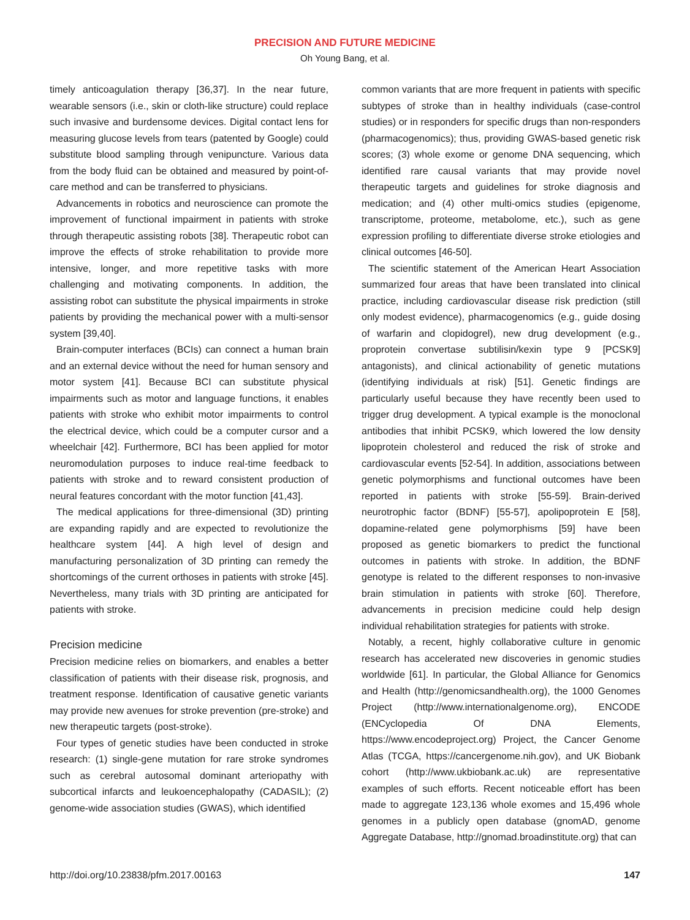PRECISION AND FUTURE MEDICINE
Oh Young Bang, et al.
timely anticoagulation therapy [36,37]. In the near future, wearable sensors (i.e., skin or cloth-like structure) could replace such invasive and burdensome devices. Digital contact lens for measuring glucose levels from tears (patented by Google) could substitute blood sampling through venipuncture. Various data from the body fluid can be obtained and measured by point-of-care method and can be transferred to physicians.
Advancements in robotics and neuroscience can promote the improvement of functional impairment in patients with stroke through therapeutic assisting robots [38]. Therapeutic robot can improve the effects of stroke rehabilitation to provide more intensive, longer, and more repetitive tasks with more challenging and motivating components. In addition, the assisting robot can substitute the physical impairments in stroke patients by providing the mechanical power with a multi-sensor system [39,40].
Brain-computer interfaces (BCIs) can connect a human brain and an external device without the need for human sensory and motor system [41]. Because BCI can substitute physical impairments such as motor and language functions, it enables patients with stroke who exhibit motor impairments to control the electrical device, which could be a computer cursor and a wheelchair [42]. Furthermore, BCI has been applied for motor neuromodulation purposes to induce real-time feedback to patients with stroke and to reward consistent production of neural features concordant with the motor function [41,43].
The medical applications for three-dimensional (3D) printing are expanding rapidly and are expected to revolutionize the healthcare system [44]. A high level of design and manufacturing personalization of 3D printing can remedy the shortcomings of the current orthoses in patients with stroke [45]. Nevertheless, many trials with 3D printing are anticipated for patients with stroke.
Precision medicine
Precision medicine relies on biomarkers, and enables a better classification of patients with their disease risk, prognosis, and treatment response. Identification of causative genetic variants may provide new avenues for stroke prevention (pre-stroke) and new therapeutic targets (post-stroke).
Four types of genetic studies have been conducted in stroke research: (1) single-gene mutation for rare stroke syndromes such as cerebral autosomal dominant arteriopathy with subcortical infarcts and leukoencephalopathy (CADASIL); (2) genome-wide association studies (GWAS), which identified
common variants that are more frequent in patients with specific subtypes of stroke than in healthy individuals (case-control studies) or in responders for specific drugs than non-responders (pharmacogenomics); thus, providing GWAS-based genetic risk scores; (3) whole exome or genome DNA sequencing, which identified rare causal variants that may provide novel therapeutic targets and guidelines for stroke diagnosis and medication; and (4) other multi-omics studies (epigenome, transcriptome, proteome, metabolome, etc.), such as gene expression profiling to differentiate diverse stroke etiologies and clinical outcomes [46-50].
The scientific statement of the American Heart Association summarized four areas that have been translated into clinical practice, including cardiovascular disease risk prediction (still only modest evidence), pharmacogenomics (e.g., guide dosing of warfarin and clopidogrel), new drug development (e.g., proprotein convertase subtilisin/kexin type 9 [PCSK9] antagonists), and clinical actionability of genetic mutations (identifying individuals at risk) [51]. Genetic findings are particularly useful because they have recently been used to trigger drug development. A typical example is the monoclonal antibodies that inhibit PCSK9, which lowered the low density lipoprotein cholesterol and reduced the risk of stroke and cardiovascular events [52-54]. In addition, associations between genetic polymorphisms and functional outcomes have been reported in patients with stroke [55-59]. Brain-derived neurotrophic factor (BDNF) [55-57], apolipoprotein E [58], dopamine-related gene polymorphisms [59] have been proposed as genetic biomarkers to predict the functional outcomes in patients with stroke. In addition, the BDNF genotype is related to the different responses to non-invasive brain stimulation in patients with stroke [60]. Therefore, advancements in precision medicine could help design individual rehabilitation strategies for patients with stroke.
Notably, a recent, highly collaborative culture in genomic research has accelerated new discoveries in genomic studies worldwide [61]. In particular, the Global Alliance for Genomics and Health (http://genomicsandhealth.org), the 1000 Genomes Project (http://www.internationalgenome.org), ENCODE (ENCyclopedia Of DNA Elements, https://www.encodeproject.org) Project, the Cancer Genome Atlas (TCGA, https://cancergenome.nih.gov), and UK Biobank cohort (http://www.ukbiobank.ac.uk) are representative examples of such efforts. Recent noticeable effort has been made to aggregate 123,136 whole exomes and 15,496 whole genomes in a publicly open database (gnomAD, genome Aggregate Database, http://gnomad.broadinstitute.org) that can
http://doi.org/10.23838/pfm.2017.00163 147